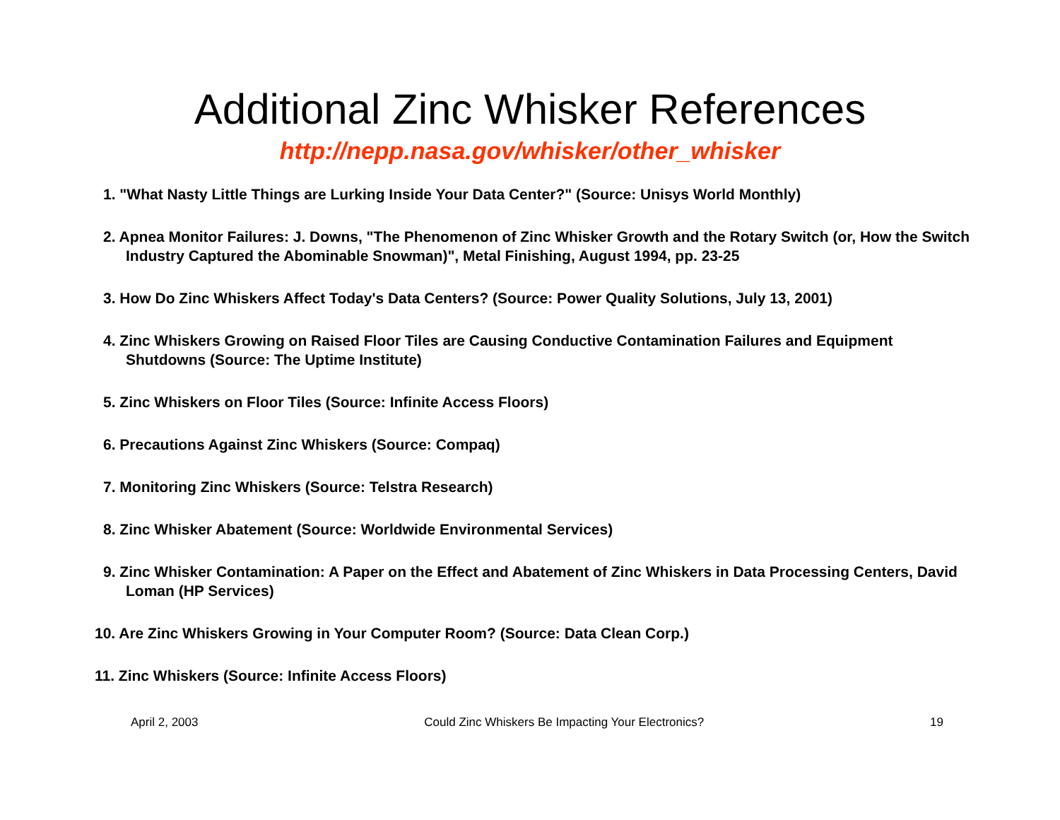Additional Zinc Whisker References
http://nepp.nasa.gov/whisker/other_whisker
1. "What Nasty Little Things are Lurking Inside Your Data Center?" (Source: Unisys World Monthly)
2. Apnea Monitor Failures: J. Downs, "The Phenomenon of Zinc Whisker Growth and the Rotary Switch (or, How the Switch Industry Captured the Abominable Snowman)", Metal Finishing, August 1994, pp. 23-25
3. How Do Zinc Whiskers Affect Today's Data Centers? (Source: Power Quality Solutions, July 13, 2001)
4. Zinc Whiskers Growing on Raised Floor Tiles are Causing Conductive Contamination Failures and Equipment Shutdowns (Source: The Uptime Institute)
5. Zinc Whiskers on Floor Tiles (Source: Infinite Access Floors)
6. Precautions Against Zinc Whiskers (Source: Compaq)
7. Monitoring Zinc Whiskers (Source: Telstra Research)
8. Zinc Whisker Abatement (Source: Worldwide Environmental Services)
9. Zinc Whisker Contamination: A Paper on the Effect and Abatement of Zinc Whiskers in Data Processing Centers, David Loman (HP Services)
10. Are Zinc Whiskers Growing in Your Computer Room? (Source: Data Clean Corp.)
11. Zinc Whiskers (Source: Infinite Access Floors)
April 2, 2003 Could Zinc Whiskers Be Impacting Your Electronics? 19